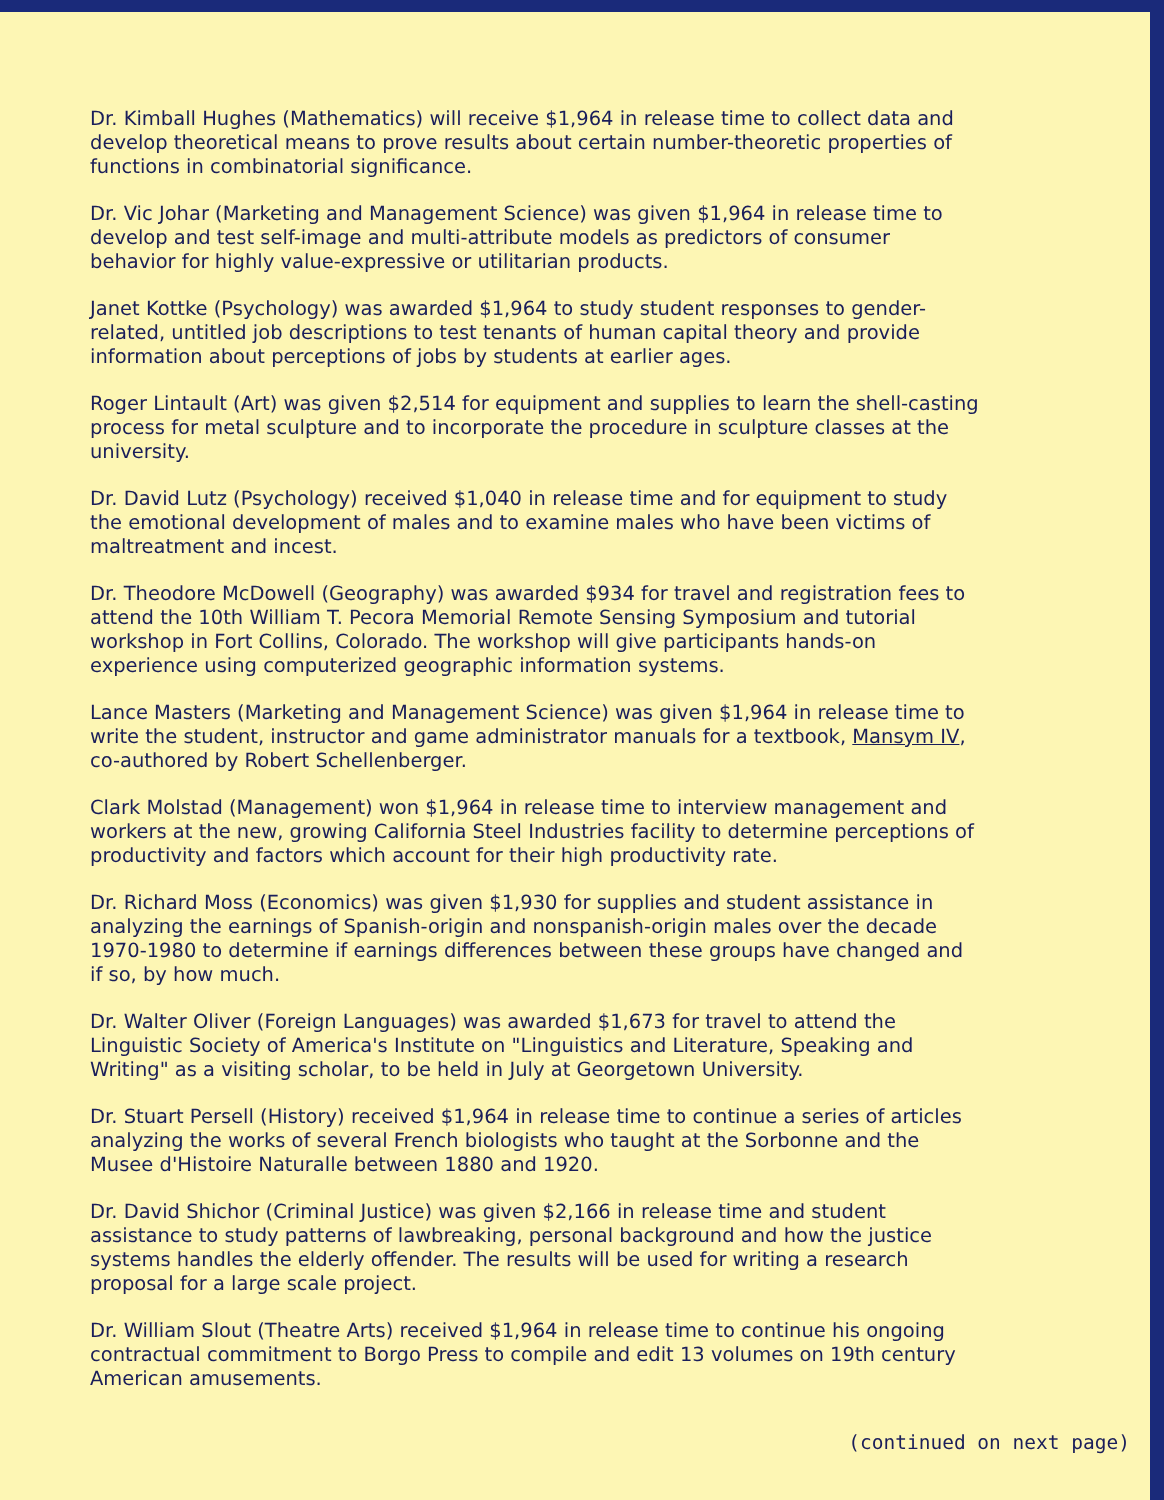Dr. Kimball Hughes (Mathematics) will receive $1,964 in release time to collect data and develop theoretical means to prove results about certain number-theoretic properties of functions in combinatorial significance.
Dr. Vic Johar (Marketing and Management Science) was given $1,964 in release time to develop and test self-image and multi-attribute models as predictors of consumer behavior for highly value-expressive or utilitarian products.
Janet Kottke (Psychology) was awarded $1,964 to study student responses to gender-related, untitled job descriptions to test tenants of human capital theory and provide information about perceptions of jobs by students at earlier ages.
Roger Lintault (Art) was given $2,514 for equipment and supplies to learn the shell-casting process for metal sculpture and to incorporate the procedure in sculpture classes at the university.
Dr. David Lutz (Psychology) received $1,040 in release time and for equipment to study the emotional development of males and to examine males who have been victims of maltreatment and incest.
Dr. Theodore McDowell (Geography) was awarded $934 for travel and registration fees to attend the 10th William T. Pecora Memorial Remote Sensing Symposium and tutorial workshop in Fort Collins, Colorado. The workshop will give participants hands-on experience using computerized geographic information systems.
Lance Masters (Marketing and Management Science) was given $1,964 in release time to write the student, instructor and game administrator manuals for a textbook, Mansym IV, co-authored by Robert Schellenberger.
Clark Molstad (Management) won $1,964 in release time to interview management and workers at the new, growing California Steel Industries facility to determine perceptions of productivity and factors which account for their high productivity rate.
Dr. Richard Moss (Economics) was given $1,930 for supplies and student assistance in analyzing the earnings of Spanish-origin and nonspanish-origin males over the decade 1970-1980 to determine if earnings differences between these groups have changed and if so, by how much.
Dr. Walter Oliver (Foreign Languages) was awarded $1,673 for travel to attend the Linguistic Society of America's Institute on "Linguistics and Literature, Speaking and Writing" as a visiting scholar, to be held in July at Georgetown University.
Dr. Stuart Persell (History) received $1,964 in release time to continue a series of articles analyzing the works of several French biologists who taught at the Sorbonne and the Musee d'Histoire Naturalle between 1880 and 1920.
Dr. David Shichor (Criminal Justice) was given $2,166 in release time and student assistance to study patterns of lawbreaking, personal background and how the justice systems handles the elderly offender. The results will be used for writing a research proposal for a large scale project.
Dr. William Slout (Theatre Arts) received $1,964 in release time to continue his ongoing contractual commitment to Borgo Press to compile and edit 13 volumes on 19th century American amusements.
(continued on next page)